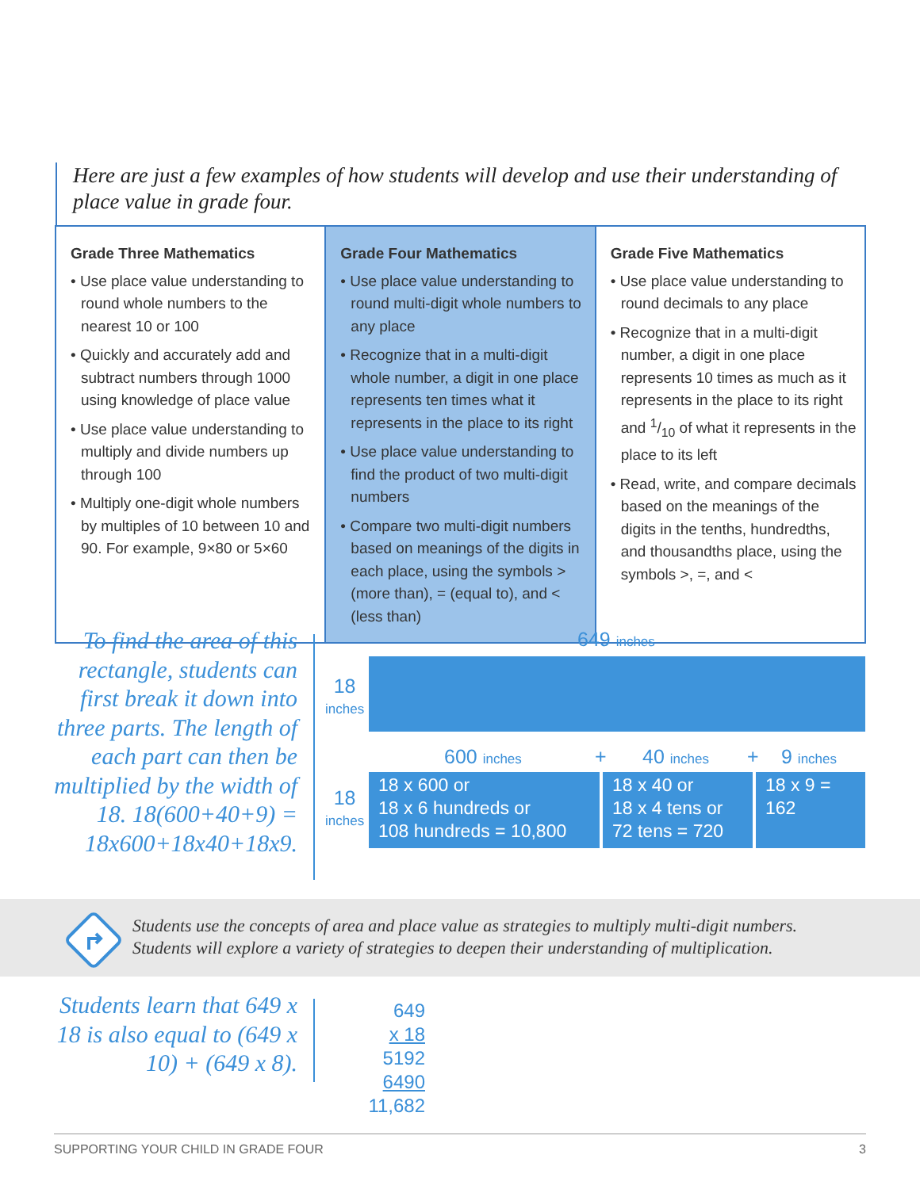Here are just a few examples of how students will develop and use their understanding of place value in grade four.
| Grade Three Mathematics • Use place value understanding to round whole numbers to the nearest 10 or 100 • Quickly and accurately add and subtract numbers through 1000 using knowledge of place value • Use place value understanding to multiply and divide numbers up through 100 • Multiply one-digit whole numbers by multiples of 10 between 10 and 90. For example, 9×80 or 5×60 | Grade Four Mathematics • Use place value understanding to round multi-digit whole numbers to any place • Recognize that in a multi-digit whole number, a digit in one place represents ten times what it represents in the place to its right • Use place value understanding to find the product of two multi-digit numbers • Compare two multi-digit numbers based on meanings of the digits in each place, using the symbols > (more than), = (equal to), and < (less than) | Grade Five Mathematics • Use place value understanding to round decimals to any place • Recognize that in a multi-digit number, a digit in one place represents 10 times as much as it represents in the place to its right and 1/10 of what it represents in the place to its left • Read, write, and compare decimals based on the meanings of the digits in the tenths, hundredths, and thousandths place, using the symbols >, =, and < |
To find the area of this rectangle, students can first break it down into three parts. The length of each part can then be multiplied by the width of 18. 18(600+40+9) = 18x600+18x40+18x9.
649 inches
18
inches
600 inches + 40 inches + 9 inches
18
inches
18 x 600 or
18 x 6 hundreds or
108 hundreds = 10,800
18 x 40 or
18 x 4 tens or
72 tens = 720
18 x 9 =
162
Students use the concepts of area and place value as strategies to multiply multi-digit numbers.
Students will explore a variety of strategies to deepen their understanding of multiplication.
Students learn that 649 x 18 is also equal to (649 x 10) + (649 x 8).
649
x 18
5192
6490
11,682
SUPPORTING YOUR CHILD IN GRADE FOUR 3